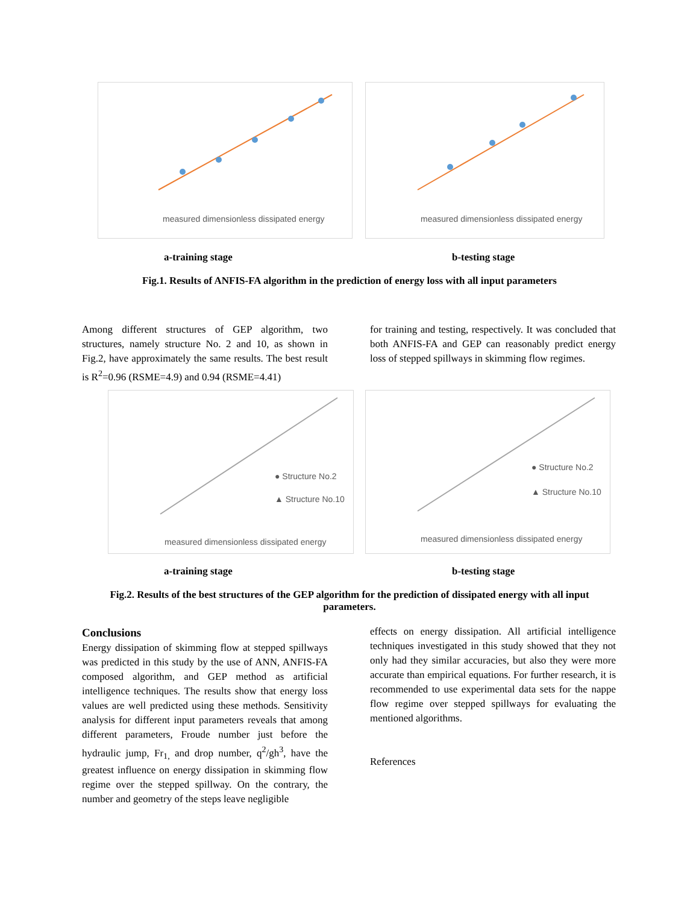measured dimensionless dissipated energy
measured dimensionless dissipated energy
a-training stage b-testing stage
Fig.1. Results of ANFIS-FA algorithm in the prediction of energy loss with all input parameters
Among different structures of GEP algorithm, two structures, namely structure No. 2 and 10, as shown in Fig.2, have approximately the same results. The best result is R<sup>2</sup>=0.96 (RSME=4.9) and 0.94 (RSME=4.41)
for training and testing, respectively. It was concluded that both ANFIS-FA and GEP can reasonably predict energy loss of stepped spillways in skimming flow regimes.
● Structure No.2
▲ Structure No.10
● Structure No.2
▲ Structure No.10
measured dimensionless dissipated energy
measured dimensionless dissipated energy
a-training stage b-testing stage
Fig.2. Results of the best structures of the GEP algorithm for the prediction of dissipated energy with all input parameters.
Conclusions
Energy dissipation of skimming flow at stepped spillways was predicted in this study by the use of ANN, ANFIS-FA composed algorithm, and GEP method as artificial intelligence techniques. The results show that energy loss values are well predicted using these methods. Sensitivity analysis for different input parameters reveals that among different parameters, Froude number just before the hydraulic jump, Fr<sub>1,</sub> and drop number, q<sup>2</sup>/gh<sup>3</sup>, have the greatest influence on energy dissipation in skimming flow regime over the stepped spillway. On the contrary, the number and geometry of the steps leave negligible
effects on energy dissipation. All artificial intelligence techniques investigated in this study showed that they not only had they similar accuracies, but also they were more accurate than empirical equations. For further research, it is recommended to use experimental data sets for the nappe flow regime over stepped spillways for evaluating the mentioned algorithms.
References